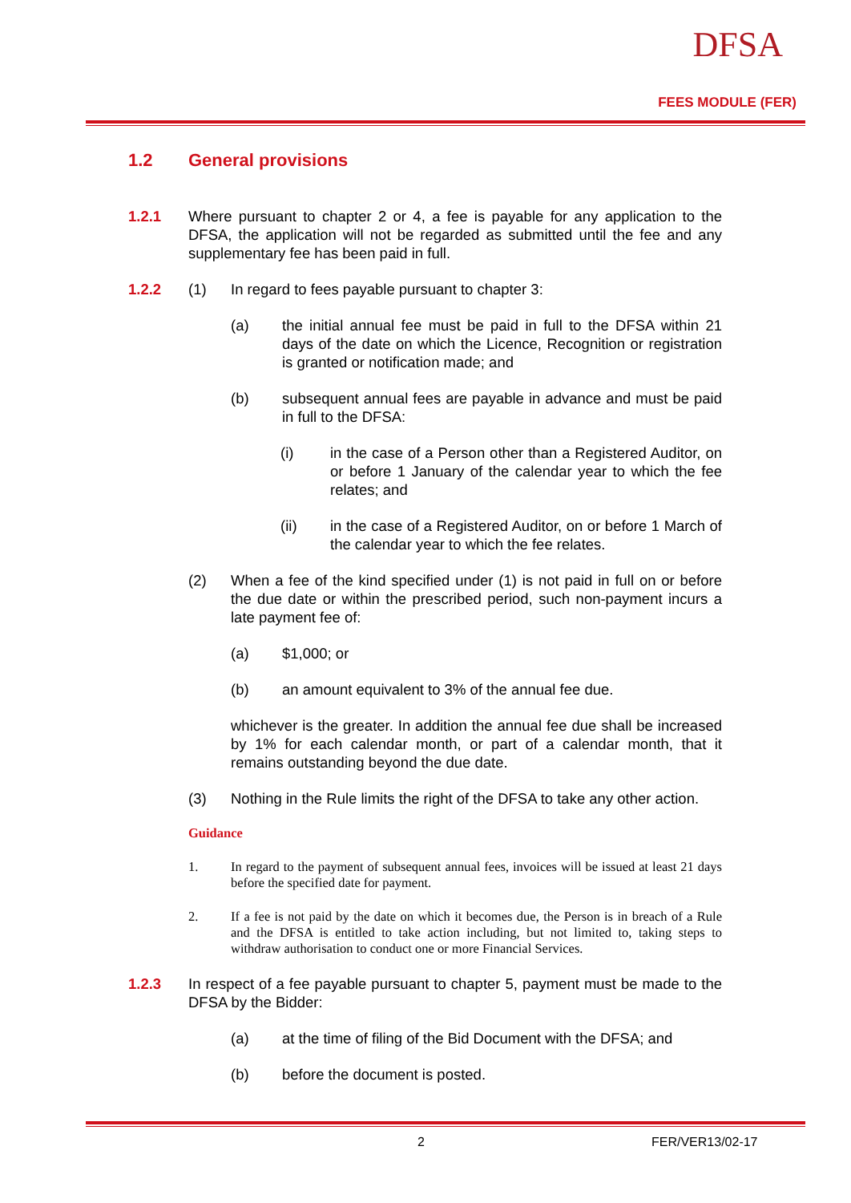DFSA
FEES MODULE (FER)
1.2 General provisions
1.2.1 Where pursuant to chapter 2 or 4, a fee is payable for any application to the DFSA, the application will not be regarded as submitted until the fee and any supplementary fee has been paid in full.
1.2.2 (1) In regard to fees payable pursuant to chapter 3:
(a) the initial annual fee must be paid in full to the DFSA within 21 days of the date on which the Licence, Recognition or registration is granted or notification made; and
(b) subsequent annual fees are payable in advance and must be paid in full to the DFSA:
(i) in the case of a Person other than a Registered Auditor, on or before 1 January of the calendar year to which the fee relates; and
(ii) in the case of a Registered Auditor, on or before 1 March of the calendar year to which the fee relates.
(2) When a fee of the kind specified under (1) is not paid in full on or before the due date or within the prescribed period, such non-payment incurs a late payment fee of:
(a) $1,000; or
(b) an amount equivalent to 3% of the annual fee due.
whichever is the greater. In addition the annual fee due shall be increased by 1% for each calendar month, or part of a calendar month, that it remains outstanding beyond the due date.
(3) Nothing in the Rule limits the right of the DFSA to take any other action.
Guidance
1. In regard to the payment of subsequent annual fees, invoices will be issued at least 21 days before the specified date for payment.
2. If a fee is not paid by the date on which it becomes due, the Person is in breach of a Rule and the DFSA is entitled to take action including, but not limited to, taking steps to withdraw authorisation to conduct one or more Financial Services.
1.2.3 In respect of a fee payable pursuant to chapter 5, payment must be made to the DFSA by the Bidder:
(a) at the time of filing of the Bid Document with the DFSA; and
(b) before the document is posted.
2 FER/VER13/02-17